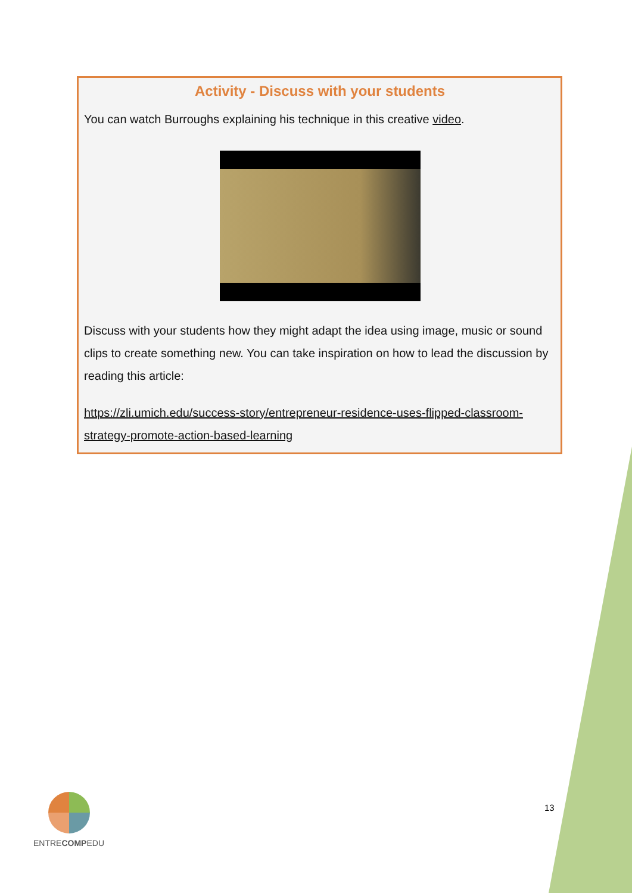Activity - Discuss with your students
You can watch Burroughs explaining his technique in this creative video.
Discuss with your students how they might adapt the idea using image, music or sound clips to create something new. You can take inspiration on how to lead the discussion by reading this article:
https://zli.umich.edu/success-story/entrepreneur-residence-uses-flipped-classroom-strategy-promote-action-based-learning
ENTRECOMPEDU
13